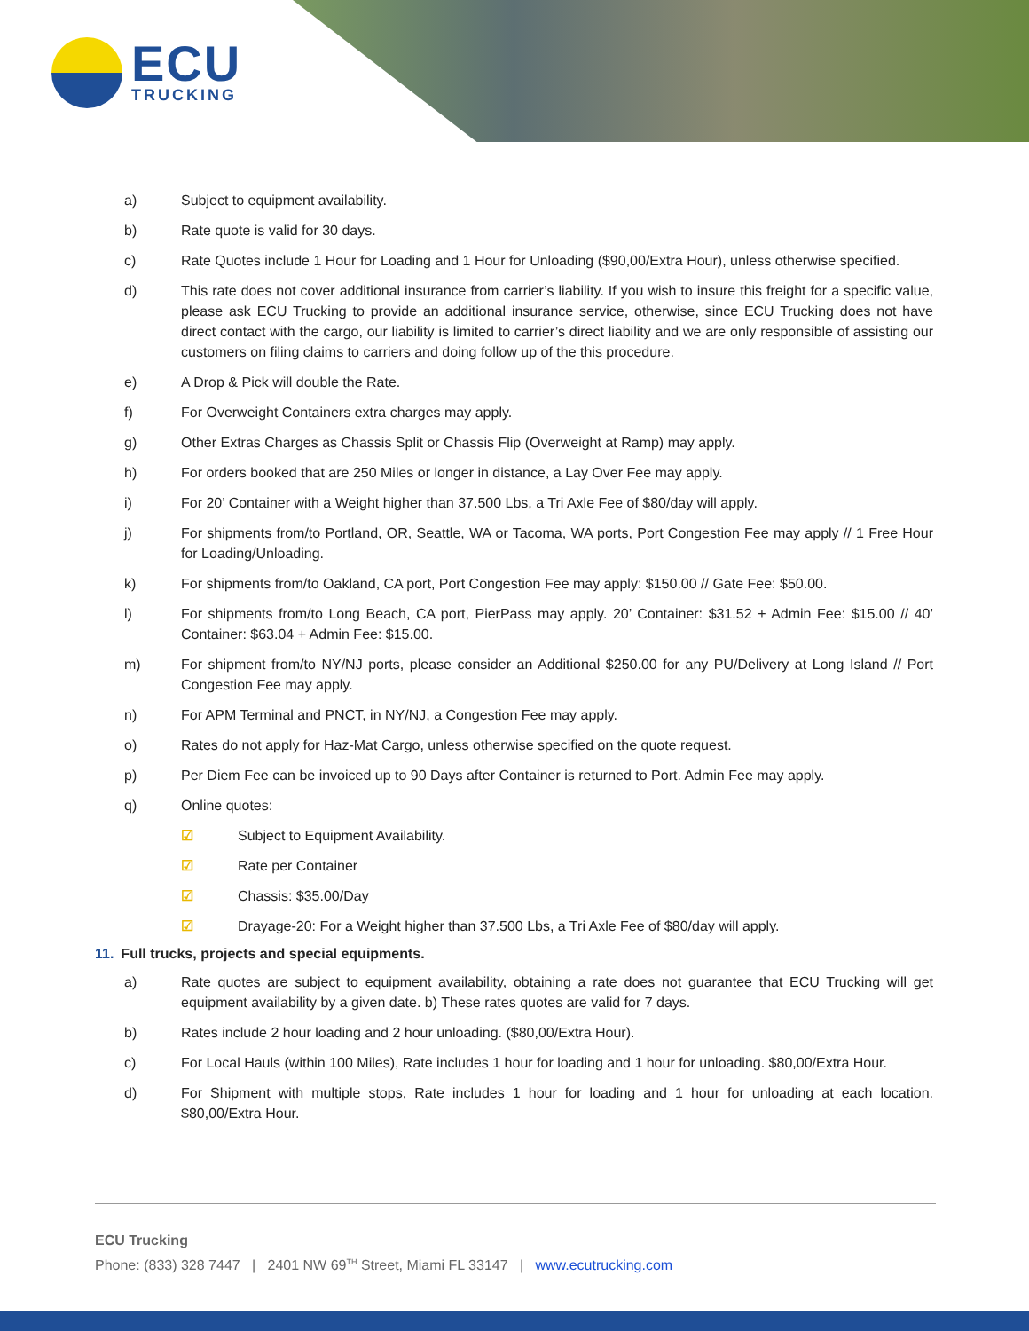ECU
TRUCKING
a) Subject to equipment availability.
b) Rate quote is valid for 30 days.
c) Rate Quotes include 1 Hour for Loading and 1 Hour for Unloading ($90,00/Extra Hour), unless otherwise specified.
d) This rate does not cover additional insurance from carrier’s liability. If you wish to insure this freight for a specific value, please ask ECU Trucking to provide an additional insurance service, otherwise, since ECU Trucking does not have direct contact with the cargo, our liability is limited to carrier’s direct liability and we are only responsible of assisting our customers on filing claims to carriers and doing follow up of the this procedure.
e) A Drop & Pick will double the Rate.
f) For Overweight Containers extra charges may apply.
g) Other Extras Charges as Chassis Split or Chassis Flip (Overweight at Ramp) may apply.
h) For orders booked that are 250 Miles or longer in distance, a Lay Over Fee may apply.
i) For 20’ Container with a Weight higher than 37.500 Lbs, a Tri Axle Fee of $80/day will apply.
j) For shipments from/to Portland, OR, Seattle, WA or Tacoma, WA ports, Port Congestion Fee may apply // 1 Free Hour for Loading/Unloading.
k) For shipments from/to Oakland, CA port, Port Congestion Fee may apply: $150.00 // Gate Fee: $50.00.
l) For shipments from/to Long Beach, CA port, PierPass may apply. 20’ Container: $31.52 + Admin Fee: $15.00 // 40’ Container: $63.04 + Admin Fee: $15.00.
m) For shipment from/to NY/NJ ports, please consider an Additional $250.00 for any PU/Delivery at Long Island // Port Congestion Fee may apply.
n) For APM Terminal and PNCT, in NY/NJ, a Congestion Fee may apply.
o) Rates do not apply for Haz-Mat Cargo, unless otherwise specified on the quote request.
p) Per Diem Fee can be invoiced up to 90 Days after Container is returned to Port. Admin Fee may apply.
q) Online quotes:
☑ Subject to Equipment Availability.
☑ Rate per Container
☑ Chassis: $35.00/Day
☑ Drayage-20: For a Weight higher than 37.500 Lbs, a Tri Axle Fee of $80/day will apply.
11. Full trucks, projects and special equipments.
a) Rate quotes are subject to equipment availability, obtaining a rate does not guarantee that ECU Trucking will get equipment availability by a given date. b) These rates quotes are valid for 7 days.
b) Rates include 2 hour loading and 2 hour unloading. ($80,00/Extra Hour).
c) For Local Hauls (within 100 Miles), Rate includes 1 hour for loading and 1 hour for unloading. $80,00/Extra Hour.
d) For Shipment with multiple stops, Rate includes 1 hour for loading and 1 hour for unloading at each location. $80,00/Extra Hour.
ECU Trucking
Phone: (833) 328 7447 | 2401 NW 69<sup>TH</sup> Street, Miami FL 33147 | www.ecutrucking.com